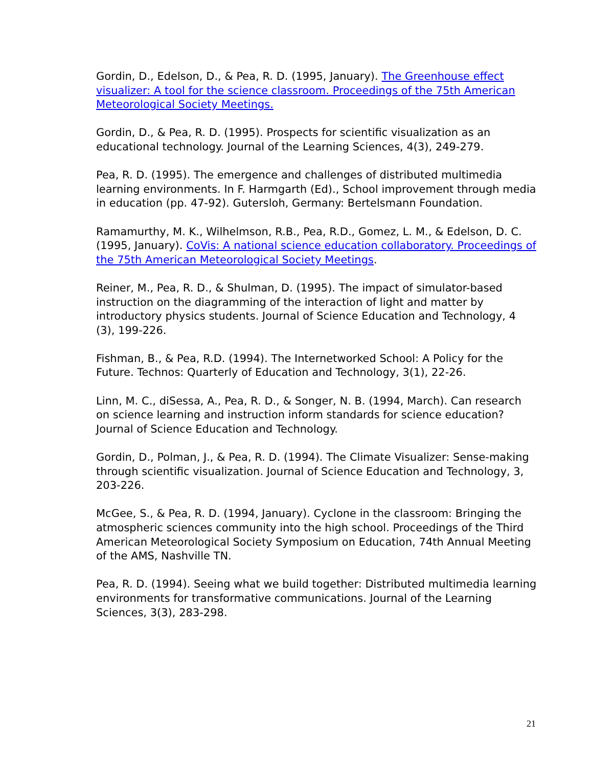Gordin, D., Edelson, D., & Pea, R. D. (1995, January). The Greenhouse effect visualizer: A tool for the science classroom. Proceedings of the 75th American Meteorological Society Meetings.
Gordin, D., & Pea, R. D. (1995). Prospects for scientific visualization as an educational technology. Journal of the Learning Sciences, 4(3), 249-279.
Pea, R. D. (1995). The emergence and challenges of distributed multimedia learning environments. In F. Harmgarth (Ed)., School improvement through media in education (pp. 47-92). Gutersloh, Germany: Bertelsmann Foundation.
Ramamurthy, M. K., Wilhelmson, R.B., Pea, R.D., Gomez, L. M., & Edelson, D. C. (1995, January). CoVis: A national science education collaboratory. Proceedings of the 75th American Meteorological Society Meetings.
Reiner, M., Pea, R. D., & Shulman, D. (1995). The impact of simulator-based instruction on the diagramming of the interaction of light and matter by introductory physics students. Journal of Science Education and Technology, 4 (3), 199-226.
Fishman, B., & Pea, R.D. (1994). The Internetworked School: A Policy for the Future. Technos: Quarterly of Education and Technology, 3(1), 22-26.
Linn, M. C., diSessa, A., Pea, R. D., & Songer, N. B. (1994, March). Can research on science learning and instruction inform standards for science education? Journal of Science Education and Technology.
Gordin, D., Polman, J., & Pea, R. D. (1994). The Climate Visualizer: Sense-making through scientific visualization. Journal of Science Education and Technology, 3, 203-226.
McGee, S., & Pea, R. D. (1994, January). Cyclone in the classroom: Bringing the atmospheric sciences community into the high school. Proceedings of the Third American Meteorological Society Symposium on Education, 74th Annual Meeting of the AMS, Nashville TN.
Pea, R. D. (1994). Seeing what we build together: Distributed multimedia learning environments for transformative communications. Journal of the Learning Sciences, 3(3), 283-298.
21